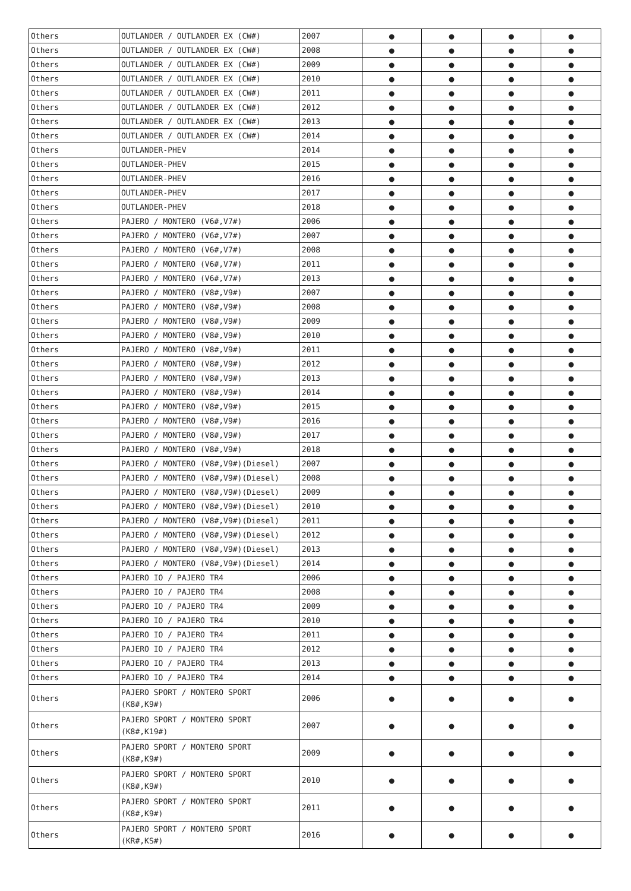| Others | OUTLANDER / OUTLANDER EX (CW#) | 2007 | ● | ● | ● | ● |
| Others | OUTLANDER / OUTLANDER EX (CW#) | 2008 | ● | ● | ● | ● |
| Others | OUTLANDER / OUTLANDER EX (CW#) | 2009 | ● | ● | ● | ● |
| Others | OUTLANDER / OUTLANDER EX (CW#) | 2010 | ● | ● | ● | ● |
| Others | OUTLANDER / OUTLANDER EX (CW#) | 2011 | ● | ● | ● | ● |
| Others | OUTLANDER / OUTLANDER EX (CW#) | 2012 | ● | ● | ● | ● |
| Others | OUTLANDER / OUTLANDER EX (CW#) | 2013 | ● | ● | ● | ● |
| Others | OUTLANDER / OUTLANDER EX (CW#) | 2014 | ● | ● | ● | ● |
| Others | OUTLANDER-PHEV | 2014 | ● | ● | ● | ● |
| Others | OUTLANDER-PHEV | 2015 | ● | ● | ● | ● |
| Others | OUTLANDER-PHEV | 2016 | ● | ● | ● | ● |
| Others | OUTLANDER-PHEV | 2017 | ● | ● | ● | ● |
| Others | OUTLANDER-PHEV | 2018 | ● | ● | ● | ● |
| Others | PAJERO / MONTERO (V6#,V7#) | 2006 | ● | ● | ● | ● |
| Others | PAJERO / MONTERO (V6#,V7#) | 2007 | ● | ● | ● | ● |
| Others | PAJERO / MONTERO (V6#,V7#) | 2008 | ● | ● | ● | ● |
| Others | PAJERO / MONTERO (V6#,V7#) | 2011 | ● | ● | ● | ● |
| Others | PAJERO / MONTERO (V6#,V7#) | 2013 | ● | ● | ● | ● |
| Others | PAJERO / MONTERO (V8#,V9#) | 2007 | ● | ● | ● | ● |
| Others | PAJERO / MONTERO (V8#,V9#) | 2008 | ● | ● | ● | ● |
| Others | PAJERO / MONTERO (V8#,V9#) | 2009 | ● | ● | ● | ● |
| Others | PAJERO / MONTERO (V8#,V9#) | 2010 | ● | ● | ● | ● |
| Others | PAJERO / MONTERO (V8#,V9#) | 2011 | ● | ● | ● | ● |
| Others | PAJERO / MONTERO (V8#,V9#) | 2012 | ● | ● | ● | ● |
| Others | PAJERO / MONTERO (V8#,V9#) | 2013 | ● | ● | ● | ● |
| Others | PAJERO / MONTERO (V8#,V9#) | 2014 | ● | ● | ● | ● |
| Others | PAJERO / MONTERO (V8#,V9#) | 2015 | ● | ● | ● | ● |
| Others | PAJERO / MONTERO (V8#,V9#) | 2016 | ● | ● | ● | ● |
| Others | PAJERO / MONTERO (V8#,V9#) | 2017 | ● | ● | ● | ● |
| Others | PAJERO / MONTERO (V8#,V9#) | 2018 | ● | ● | ● | ● |
| Others | PAJERO / MONTERO (V8#,V9#)(Diesel) | 2007 | ● | ● | ● | ● |
| Others | PAJERO / MONTERO (V8#,V9#)(Diesel) | 2008 | ● | ● | ● | ● |
| Others | PAJERO / MONTERO (V8#,V9#)(Diesel) | 2009 | ● | ● | ● | ● |
| Others | PAJERO / MONTERO (V8#,V9#)(Diesel) | 2010 | ● | ● | ● | ● |
| Others | PAJERO / MONTERO (V8#,V9#)(Diesel) | 2011 | ● | ● | ● | ● |
| Others | PAJERO / MONTERO (V8#,V9#)(Diesel) | 2012 | ● | ● | ● | ● |
| Others | PAJERO / MONTERO (V8#,V9#)(Diesel) | 2013 | ● | ● | ● | ● |
| Others | PAJERO / MONTERO (V8#,V9#)(Diesel) | 2014 | ● | ● | ● | ● |
| Others | PAJERO IO / PAJERO TR4 | 2006 | ● | ● | ● | ● |
| Others | PAJERO IO / PAJERO TR4 | 2008 | ● | ● | ● | ● |
| Others | PAJERO IO / PAJERO TR4 | 2009 | ● | ● | ● | ● |
| Others | PAJERO IO / PAJERO TR4 | 2010 | ● | ● | ● | ● |
| Others | PAJERO IO / PAJERO TR4 | 2011 | ● | ● | ● | ● |
| Others | PAJERO IO / PAJERO TR4 | 2012 | ● | ● | ● | ● |
| Others | PAJERO IO / PAJERO TR4 | 2013 | ● | ● | ● | ● |
| Others | PAJERO IO / PAJERO TR4 | 2014 | ● | ● | ● | ● |
| Others | PAJERO SPORT / MONTERO SPORT (K8#,K9#) | 2006 | ● | ● | ● | ● |
| Others | PAJERO SPORT / MONTERO SPORT (K8#,K19#) | 2007 | ● | ● | ● | ● |
| Others | PAJERO SPORT / MONTERO SPORT (K8#,K9#) | 2009 | ● | ● | ● | ● |
| Others | PAJERO SPORT / MONTERO SPORT (K8#,K9#) | 2010 | ● | ● | ● | ● |
| Others | PAJERO SPORT / MONTERO SPORT (K8#,K9#) | 2011 | ● | ● | ● | ● |
| Others | PAJERO SPORT / MONTERO SPORT (KR#,KS#) | 2016 | ● | ● | ● | ● |